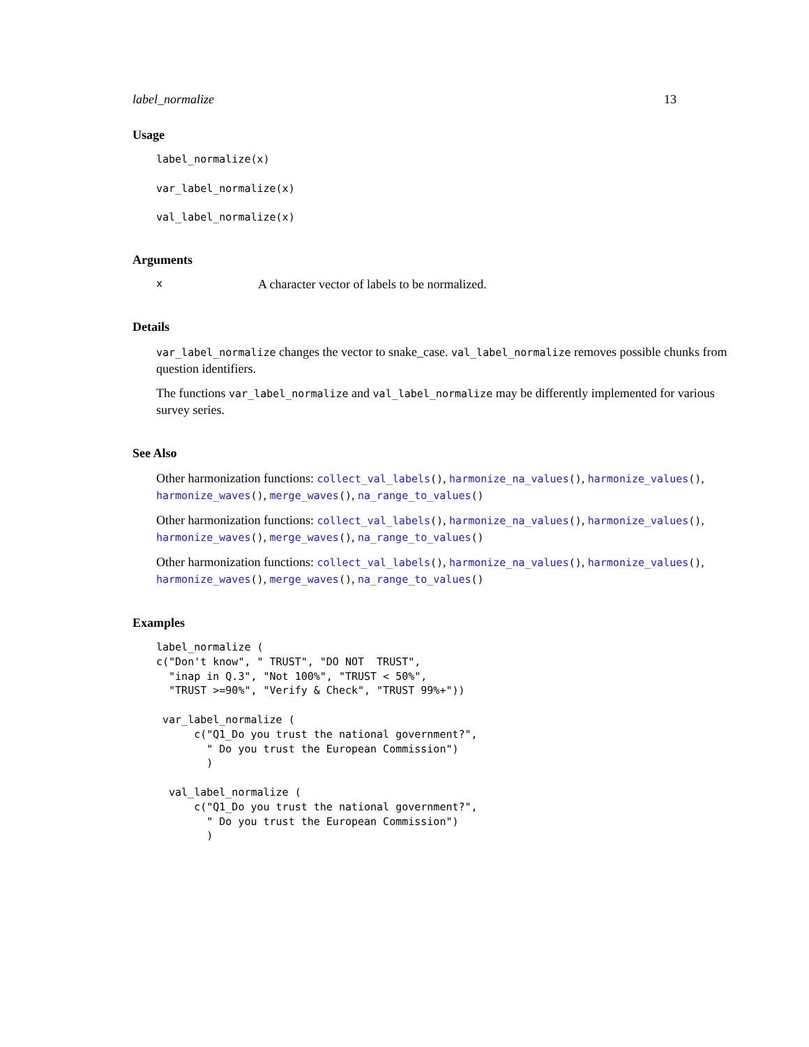label_normalize 13
Usage
label_normalize(x)

var_label_normalize(x)

val_label_normalize(x)
Arguments
x A character vector of labels to be normalized.
Details
var_label_normalize changes the vector to snake_case. val_label_normalize removes possible chunks from question identifiers.
The functions var_label_normalize and val_label_normalize may be differently implemented for various survey series.
See Also
Other harmonization functions: collect_val_labels(), harmonize_na_values(), harmonize_values(), harmonize_waves(), merge_waves(), na_range_to_values()
Other harmonization functions: collect_val_labels(), harmonize_na_values(), harmonize_values(), harmonize_waves(), merge_waves(), na_range_to_values()
Other harmonization functions: collect_val_labels(), harmonize_na_values(), harmonize_values(), harmonize_waves(), merge_waves(), na_range_to_values()
Examples
label_normalize (
c("Don't know", " TRUST", "DO NOT  TRUST",
  "inap in Q.3", "Not 100%", "TRUST < 50%",
  "TRUST >=90%", "Verify & Check", "TRUST 99%+"))

 var_label_normalize (
      c("Q1_Do you trust the national government?",
        " Do you trust the European Commission")
        )

  val_label_normalize (
      c("Q1_Do you trust the national government?",
        " Do you trust the European Commission")
        )